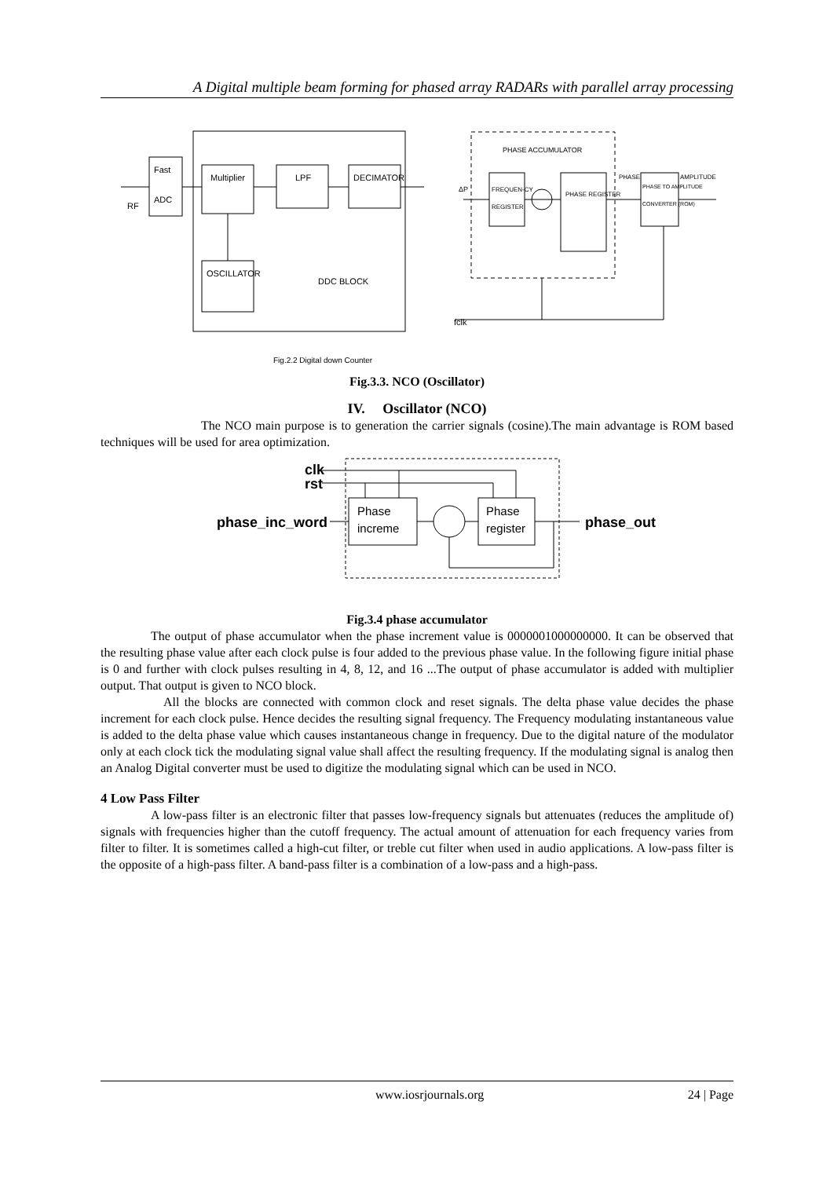A Digital multiple beam forming for phased array RADARs with parallel array processing
Fast
ADC
RF
Multiplier
LPF
DECIMATOR
OSCILLATOR
DDC BLOCK
PHASE ACCUMULATOR
FREQUEN-CY
REGISTER
PHASE REGISTER
PHASE TO AMPLITUDE
CONVERTER (ROM)
PHASE
AMPLITUDE
ΔP
fclk
Fig.2.2 Digital down Counter
Fig.3.3. NCO (Oscillator)
IV. Oscillator (NCO)
The NCO main purpose is to generation the carrier signals (cosine).The main advantage is ROM based techniques will be used for area optimization.
clk
rst
phase_inc_word
phase_out
Phase
increme
Phase
register
Fig.3.4 phase accumulator
The output of phase accumulator when the phase increment value is 0000001000000000. It can be observed that the resulting phase value after each clock pulse is four added to the previous phase value. In the following figure initial phase is 0 and further with clock pulses resulting in 4, 8, 12, and 16 ...The output of phase accumulator is added with multiplier output. That output is given to NCO block.
All the blocks are connected with common clock and reset signals. The delta phase value decides the phase increment for each clock pulse. Hence decides the resulting signal frequency. The Frequency modulating instantaneous value is added to the delta phase value which causes instantaneous change in frequency. Due to the digital nature of the modulator only at each clock tick the modulating signal value shall affect the resulting frequency. If the modulating signal is analog then an Analog Digital converter must be used to digitize the modulating signal which can be used in NCO.
4 Low Pass Filter
A low-pass filter is an electronic filter that passes low-frequency signals but attenuates (reduces the amplitude of) signals with frequencies higher than the cutoff frequency. The actual amount of attenuation for each frequency varies from filter to filter. It is sometimes called a high-cut filter, or treble cut filter when used in audio applications. A low-pass filter is the opposite of a high-pass filter. A band-pass filter is a combination of a low-pass and a high-pass.
www.iosrjournals.org 24 | Page